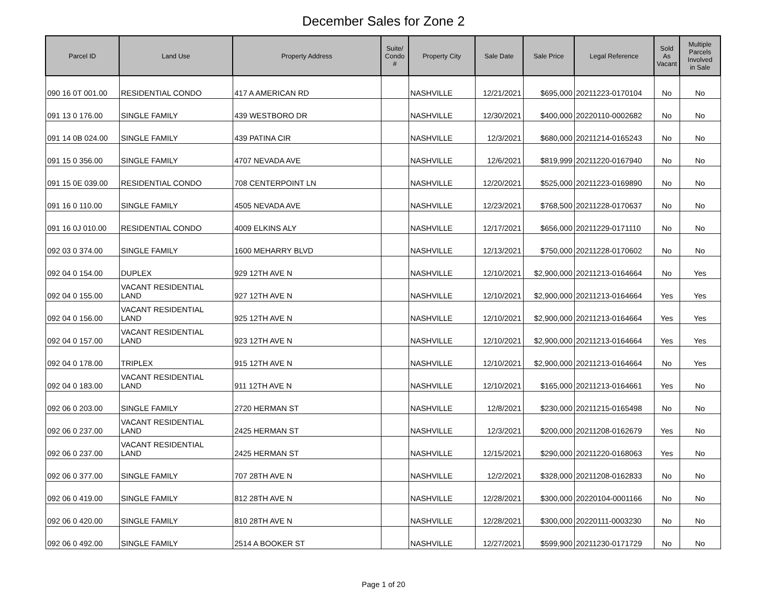December Sales for Zone 2
| Parcel ID | Land Use | Property Address | Suite/ Condo # | Property City | Sale Date | Sale Price | Legal Reference | Sold As Vacant | Multiple Parcels Involved in Sale |
| --- | --- | --- | --- | --- | --- | --- | --- | --- | --- |
| 090 16 0T 001.00 | RESIDENTIAL CONDO | 417 A AMERICAN RD | | NASHVILLE | 12/21/2021 | $695,000 | 20211223-0170104 | No | No |
| 091 13 0 176.00 | SINGLE FAMILY | 439 WESTBORO DR | | NASHVILLE | 12/30/2021 | $400,000 | 20220110-0002682 | No | No |
| 091 14 0B 024.00 | SINGLE FAMILY | 439 PATINA CIR | | NASHVILLE | 12/3/2021 | $680,000 | 20211214-0165243 | No | No |
| 091 15 0 356.00 | SINGLE FAMILY | 4707 NEVADA AVE | | NASHVILLE | 12/6/2021 | $819,999 | 20211220-0167940 | No | No |
| 091 15 0E 039.00 | RESIDENTIAL CONDO | 708 CENTERPOINT LN | | NASHVILLE | 12/20/2021 | $525,000 | 20211223-0169890 | No | No |
| 091 16 0 110.00 | SINGLE FAMILY | 4505 NEVADA AVE | | NASHVILLE | 12/23/2021 | $768,500 | 20211228-0170637 | No | No |
| 091 16 0J 010.00 | RESIDENTIAL CONDO | 4009 ELKINS ALY | | NASHVILLE | 12/17/2021 | $656,000 | 20211229-0171110 | No | No |
| 092 03 0 374.00 | SINGLE FAMILY | 1600 MEHARRY BLVD | | NASHVILLE | 12/13/2021 | $750,000 | 20211228-0170602 | No | No |
| 092 04 0 154.00 | DUPLEX | 929 12TH AVE N | | NASHVILLE | 12/10/2021 | $2,900,000 | 20211213-0164664 | No | Yes |
| 092 04 0 155.00 | VACANT RESIDENTIAL LAND | 927 12TH AVE N | | NASHVILLE | 12/10/2021 | $2,900,000 | 20211213-0164664 | Yes | Yes |
| 092 04 0 156.00 | VACANT RESIDENTIAL LAND | 925 12TH AVE N | | NASHVILLE | 12/10/2021 | $2,900,000 | 20211213-0164664 | Yes | Yes |
| 092 04 0 157.00 | VACANT RESIDENTIAL LAND | 923 12TH AVE N | | NASHVILLE | 12/10/2021 | $2,900,000 | 20211213-0164664 | Yes | Yes |
| 092 04 0 178.00 | TRIPLEX | 915 12TH AVE N | | NASHVILLE | 12/10/2021 | $2,900,000 | 20211213-0164664 | No | Yes |
| 092 04 0 183.00 | VACANT RESIDENTIAL LAND | 911 12TH AVE N | | NASHVILLE | 12/10/2021 | $165,000 | 20211213-0164661 | Yes | No |
| 092 06 0 203.00 | SINGLE FAMILY | 2720 HERMAN ST | | NASHVILLE | 12/8/2021 | $230,000 | 20211215-0165498 | No | No |
| 092 06 0 237.00 | VACANT RESIDENTIAL LAND | 2425 HERMAN ST | | NASHVILLE | 12/3/2021 | $200,000 | 20211208-0162679 | Yes | No |
| 092 06 0 237.00 | VACANT RESIDENTIAL LAND | 2425 HERMAN ST | | NASHVILLE | 12/15/2021 | $290,000 | 20211220-0168063 | Yes | No |
| 092 06 0 377.00 | SINGLE FAMILY | 707 28TH AVE N | | NASHVILLE | 12/2/2021 | $328,000 | 20211208-0162833 | No | No |
| 092 06 0 419.00 | SINGLE FAMILY | 812 28TH AVE N | | NASHVILLE | 12/28/2021 | $300,000 | 20220104-0001166 | No | No |
| 092 06 0 420.00 | SINGLE FAMILY | 810 28TH AVE N | | NASHVILLE | 12/28/2021 | $300,000 | 20220111-0003230 | No | No |
| 092 06 0 492.00 | SINGLE FAMILY | 2514 A BOOKER ST | | NASHVILLE | 12/27/2021 | $599,900 | 20211230-0171729 | No | No |
Page 1 of 20